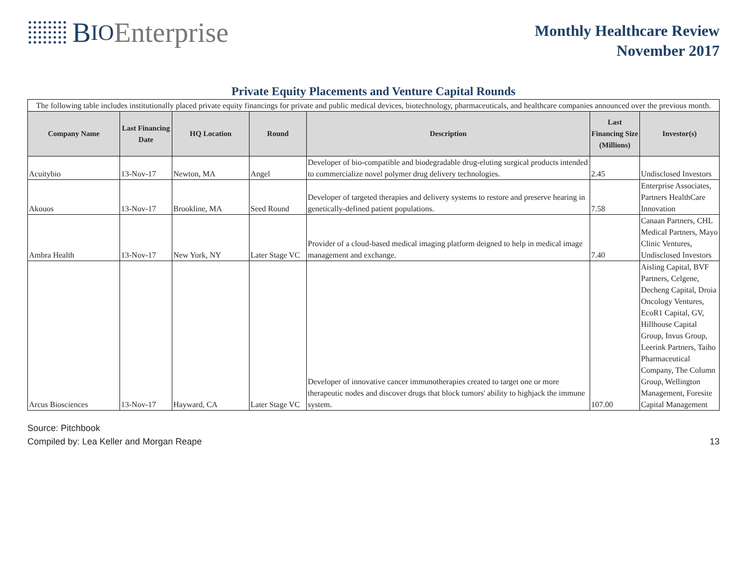B IO Enterprise
Monthly Healthcare Review
November 2017
Private Equity Placements and Venture Capital Rounds
| The following table includes institutionally placed private equity financings for private and public medical devices, biotechnology, pharmaceuticals, and healthcare companies announced over the previous month. | | | | | | |
| Company Name | Last Financing Date | HQ Location | Round | Description | Last Financing Size (Millions) | Investor(s) |
| Acuitybio | 13-Nov-17 | Newton, MA | Angel | Developer of bio-compatible and biodegradable drug-eluting surgical products intended to commercialize novel polymer drug delivery technologies. | 2.45 | Undisclosed Investors |
| Akouos | 13-Nov-17 | Brookline, MA | Seed Round | Developer of targeted therapies and delivery systems to restore and preserve hearing in genetically-defined patient populations. | 7.58 | Enterprise Associates, Partners HealthCare Innovation |
| Ambra Health | 13-Nov-17 | New York, NY | Later Stage VC | Provider of a cloud-based medical imaging platform deigned to help in medical image management and exchange. | 7.40 | Canaan Partners, CHL Medical Partners, Mayo Clinic Ventures, Undisclosed Investors |
| Arcus Biosciences | 13-Nov-17 | Hayward, CA | Later Stage VC | Developer of innovative cancer immunotherapies created to target one or more therapeutic nodes and discover drugs that block tumors' ability to highjack the immune system. | 107.00 | Aisling Capital, BVF Partners, Celgene, Decheng Capital, Droia Oncology Ventures, EcoR1 Capital, GV, Hillhouse Capital Group, Invus Group, Leerink Partners, Taiho Pharmaceutical Company, The Column Group, Wellington Management, Foresite Capital Management |
Source: Pitchbook
Compiled by: Lea Keller and Morgan Reape 13